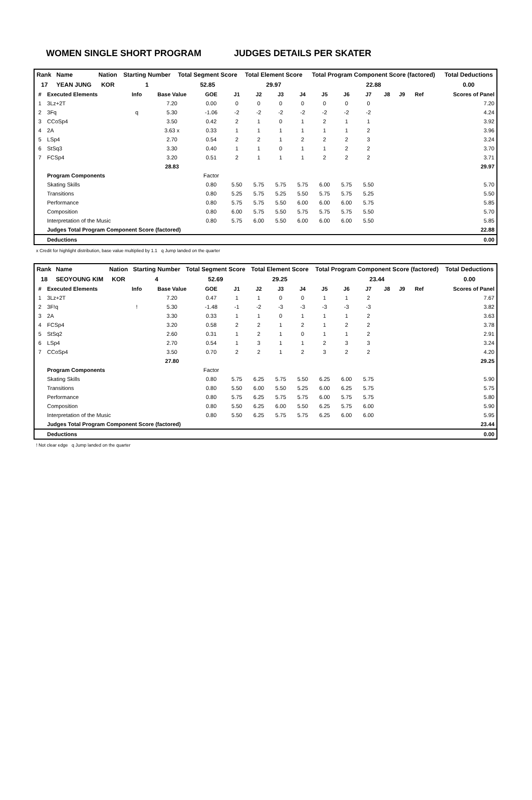WOMEN SINGLE SHORT PROGRAM JUDGES DETAILS PER SKATER
| Rank | Name | Nation | Starting Number | Total Segment Score | Total Element Score | Total Program Component Score (factored) | Total Deductions |
| 17 | YEAN JUNG | KOR | 1 | 52.85 | 29.97 | 22.88 | 0.00 |
| # | Executed Elements | Info | Base Value | GOE | J1 | J2 | J3 | J4 | J5 | J6 | J7 | J8 | J9 | Ref | Scores of Panel |
| --- | --- | --- | --- | --- | --- | --- | --- | --- | --- | --- | --- | --- | --- | --- | --- |
| 1 | 3Lz+2T | | 7.20 | 0.00 | 0 | 0 | 0 | 0 | 0 | 0 | 0 | | | | 7.20 |
| 2 | 3Fq | q | 5.30 | -1.06 | -2 | -2 | -2 | -2 | -2 | -2 | -2 | | | | 4.24 |
| 3 | CCoSp4 | | 3.50 | 0.42 | 2 | 1 | 0 | 1 | 2 | 1 | 1 | | | | 3.92 |
| 4 | 2A | | 3.63 x | 0.33 | 1 | 1 | 1 | 1 | 1 | 1 | 2 | | | | 3.96 |
| 5 | LSp4 | | 2.70 | 0.54 | 2 | 2 | 1 | 2 | 2 | 2 | 3 | | | | 3.24 |
| 6 | StSq3 | | 3.30 | 0.40 | 1 | 1 | 0 | 1 | 1 | 2 | 2 | | | | 3.70 |
| 7 | FCSp4 | | 3.20 | 0.51 | 2 | 1 | 1 | 1 | 2 | 2 | 2 | | | | 3.71 |
| | | | 28.83 | | | | | | | | | | | | 29.97 |
| | Program Components | | | Factor | | | | | | | | | | | |
| | Skating Skills | | | 0.80 | 5.50 | 5.75 | 5.75 | 5.75 | 6.00 | 5.75 | 5.50 | | | | 5.70 |
| | Transitions | | | 0.80 | 5.25 | 5.75 | 5.25 | 5.50 | 5.75 | 5.75 | 5.25 | | | | 5.50 |
| | Performance | | | 0.80 | 5.75 | 5.75 | 5.50 | 6.00 | 6.00 | 6.00 | 5.75 | | | | 5.85 |
| | Composition | | | 0.80 | 6.00 | 5.75 | 5.50 | 5.75 | 5.75 | 5.75 | 5.50 | | | | 5.70 |
| | Interpretation of the Music | | | 0.80 | 5.75 | 6.00 | 5.50 | 6.00 | 6.00 | 6.00 | 5.50 | | | | 5.85 |
| | Judges Total Program Component Score (factored) | | | | | | | | | | | | | | 22.88 |
| | Deductions | | | | | | | | | | | | | | 0.00 |
x Credit for highlight distribution, base value multiplied by 1.1 q Jump landed on the quarter
| Rank | Name | Nation | Starting Number | Total Segment Score | Total Element Score | Total Program Component Score (factored) | Total Deductions |
| 18 | SEOYOUNG KIM | KOR | 4 | 52.69 | 29.25 | 23.44 | 0.00 |
| # | Executed Elements | Info | Base Value | GOE | J1 | J2 | J3 | J4 | J5 | J6 | J7 | J8 | J9 | Ref | Scores of Panel |
| --- | --- | --- | --- | --- | --- | --- | --- | --- | --- | --- | --- | --- | --- | --- | --- |
| 1 | 3Lz+2T | | 7.20 | 0.47 | 1 | 1 | 0 | 0 | 1 | 1 | 2 | | | | 7.67 |
| 2 | 3F!q | ! | 5.30 | -1.48 | -1 | -2 | -3 | -3 | -3 | -3 | -3 | | | | 3.82 |
| 3 | 2A | | 3.30 | 0.33 | 1 | 1 | 0 | 1 | 1 | 1 | 2 | | | | 3.63 |
| 4 | FCSp4 | | 3.20 | 0.58 | 2 | 2 | 1 | 2 | 1 | 2 | 2 | | | | 3.78 |
| 5 | StSq2 | | 2.60 | 0.31 | 1 | 2 | 1 | 0 | 1 | 1 | 2 | | | | 2.91 |
| 6 | LSp4 | | 2.70 | 0.54 | 1 | 3 | 1 | 1 | 2 | 3 | 3 | | | | 3.24 |
| 7 | CCoSp4 | | 3.50 | 0.70 | 2 | 2 | 1 | 2 | 3 | 2 | 2 | | | | 4.20 |
| | | | 27.80 | | | | | | | | | | | | 29.25 |
| | Program Components | | | Factor | | | | | | | | | | | |
| | Skating Skills | | | 0.80 | 5.75 | 6.25 | 5.75 | 5.50 | 6.25 | 6.00 | 5.75 | | | | 5.90 |
| | Transitions | | | 0.80 | 5.50 | 6.00 | 5.50 | 5.25 | 6.00 | 6.25 | 5.75 | | | | 5.75 |
| | Performance | | | 0.80 | 5.75 | 6.25 | 5.75 | 5.75 | 6.00 | 5.75 | 5.75 | | | | 5.80 |
| | Composition | | | 0.80 | 5.50 | 6.25 | 6.00 | 5.50 | 6.25 | 5.75 | 6.00 | | | | 5.90 |
| | Interpretation of the Music | | | 0.80 | 5.50 | 6.25 | 5.75 | 5.75 | 6.25 | 6.00 | 6.00 | | | | 5.95 |
| | Judges Total Program Component Score (factored) | | | | | | | | | | | | | | 23.44 |
| | Deductions | | | | | | | | | | | | | | 0.00 |
! Not clear edge q Jump landed on the quarter